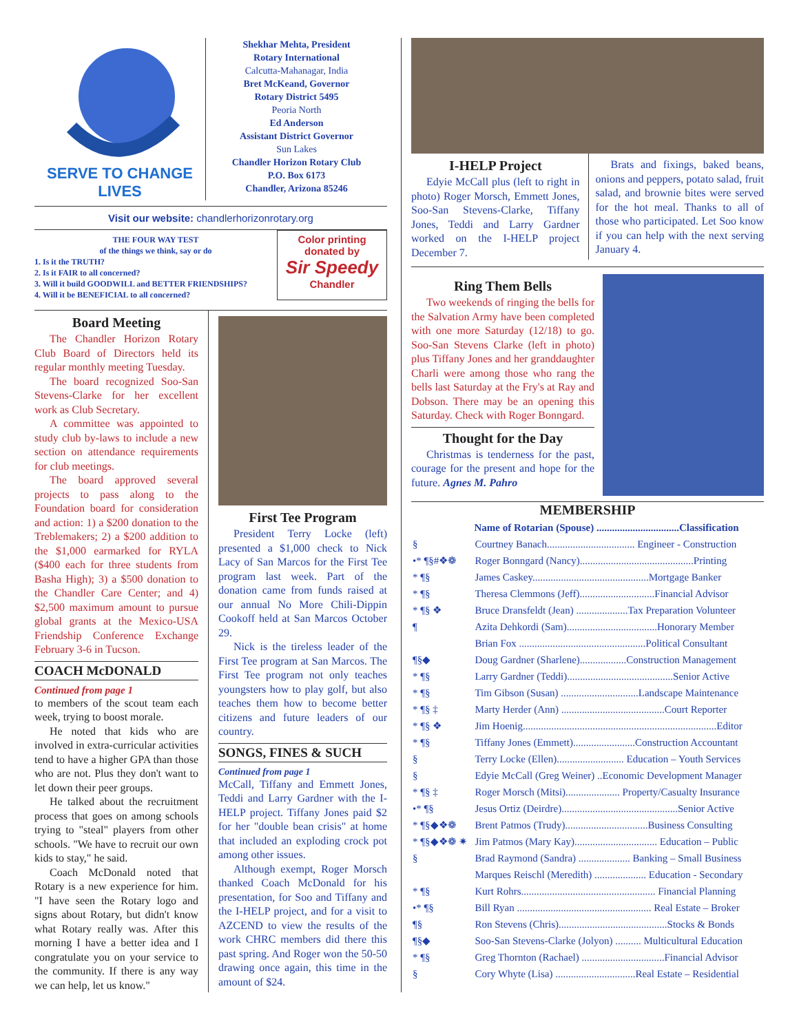SERVE TO CHANGE LIVES
Shekhar Mehta, President
Rotary International
Calcutta-Mahanagar, India
Bret McKeand, Governor
Rotary District 5495
Peoria North
Ed Anderson
Assistant District Governor
Sun Lakes
Chandler Horizon Rotary Club
P.O. Box 6173
Chandler, Arizona 85246
Visit our website: chandlerhorizonrotary.org
THE FOUR WAY TEST
of the things we think, say or do
1. Is it the TRUTH?
2. Is it FAIR to all concerned?
3. Will it build GOODWILL and BETTER FRIENDSHIPS?
4. Will it be BENEFICIAL to all concerned?
Color printing donated by
Sir Speedy
Chandler
Board Meeting
The Chandler Horizon Rotary Club Board of Directors held its regular monthly meeting Tuesday.
The board recognized Soo-San Stevens-Clarke for her excellent work as Club Secretary.
A committee was appointed to study club by-laws to include a new section on attendance requirements for club meetings.
The board approved several projects to pass along to the Foundation board for consideration and action: 1) a $200 donation to the Treblemakers; 2) a $200 addition to the $1,000 earmarked for RYLA ($400 each for three students from Basha High); 3) a $500 donation to the Chandler Care Center; and 4) $2,500 maximum amount to pursue global grants at the Mexico-USA Friendship Conference Exchange February 3-6 in Tucson.
COACH McDONALD
Continued from page 1
to members of the scout team each week, trying to boost morale.
He noted that kids who are involved in extra-curricular activities tend to have a higher GPA than those who are not. Plus they don't want to let down their peer groups.
He talked about the recruitment process that goes on among schools trying to "steal" players from other schools. "We have to recruit our own kids to stay," he said.
Coach McDonald noted that Rotary is a new experience for him. "I have seen the Rotary logo and signs about Rotary, but didn't know what Rotary really was. After this morning I have a better idea and I congratulate you on your service to the community. If there is any way we can help, let us know."
First Tee Program
President Terry Locke (left) presented a $1,000 check to Nick Lacy of San Marcos for the First Tee program last week. Part of the donation came from funds raised at our annual No More Chili-Dippin Cookoff held at San Marcos October 29.
Nick is the tireless leader of the First Tee program at San Marcos. The First Tee program not only teaches youngsters how to play golf, but also teaches them how to become better citizens and future leaders of our country.
SONGS, FINES & SUCH
Continued from page 1
McCall, Tiffany and Emmett Jones, Teddi and Larry Gardner with the I-HELP project. Tiffany Jones paid $2 for her "double bean crisis" at home that included an exploding crock pot among other issues.
Although exempt, Roger Morsch thanked Coach McDonald for his presentation, for Soo and Tiffany and the I-HELP project, and for a visit to AZCEND to view the results of the work CHRC members did there this past spring. And Roger won the 50-50 drawing once again, this time in the amount of $24.
I-HELP Project
Edyie McCall plus (left to right in photo) Roger Morsch, Emmett Jones, Soo-San Stevens-Clarke, Tiffany Jones, Teddi and Larry Gardner worked on the I-HELP project December 7.
Brats and fixings, baked beans, onions and peppers, potato salad, fruit salad, and brownie bites were served for the hot meal. Thanks to all of those who participated. Let Soo know if you can help with the next serving January 4.
Ring Them Bells
Two weekends of ringing the bells for the Salvation Army have been completed with one more Saturday (12/18) to go. Soo-San Stevens Clarke (left in photo) plus Tiffany Jones and her granddaughter Charli were among those who rang the bells last Saturday at the Fry's at Ray and Dobson. There may be an opening this Saturday. Check with Roger Bonngard.
Thought for the Day
Christmas is tenderness for the past, courage for the present and hope for the future. Agnes M. Pahro
MEMBERSHIP
| | Name of Rotarian (Spouse) ................................Classification |
| § | Courtney Banach.................................. Engineer - Construction |
| •* ¶§#❖❁ | Roger Bonngard (Nancy)............................................Printing |
| * ¶§ | James Caskey.............................................Mortgage Banker |
| * ¶§ | Theresa Clemmons (Jeff).............................Financial Advisor |
| * ¶§ ❖ | Bruce Dransfeldt (Jean) ....................Tax Preparation Volunteer |
| ¶ | Azita Dehkordi (Sam)...................................Honorary Member |
| | Brian Fox .................................................Political Consultant |
| ¶§◆ | Doug Gardner (Sharlene)..................Construction Management |
| * ¶§ | Larry Gardner (Teddi).........................................Senior Active |
| * ¶§ | Tim Gibson (Susan) ..............................Landscape Maintenance |
| * ¶§ ‡ | Marty Herder (Ann) ........................................Court Reporter |
| * ¶§ ❖ | Jim Hoenig...........................................................................Editor |
| * ¶§ | Tiffany Jones (Emmett)........................Construction Accountant |
| § | Terry Locke (Ellen).......................... Education – Youth Services |
| § | Edyie McCall (Greg Weiner) ..Economic Development Manager |
| * ¶§ ‡ | Roger Morsch (Mitsi)..................... Property/Casualty Insurance |
| •* ¶§ | Jesus Ortiz (Deirdre).............................................Senior Active |
| * ¶§◆❖❁ | Brent Patmos (Trudy)................................Business Consulting |
| * ¶§◆❖❁ ✷ | Jim Patmos (Mary Kay)................................ Education – Public |
| § | Brad Raymond (Sandra) .................... Banking – Small Business |
| | Marques Reischl (Meredith) .................... Education - Secondary |
| * ¶§ | Kurt Rohrs.................................................... Financial Planning |
| •* ¶§ | Bill Ryan .................................................... Real Estate – Broker |
| ¶§ | Ron Stevens (Chris)..........................................Stocks & Bonds |
| ¶§◆ | Soo-San Stevens-Clarke (Jolyon) .......... Multicultural Education |
| * ¶§ | Greg Thornton (Rachael) ................................Financial Advisor |
| § | Cory Whyte (Lisa) ...............................Real Estate – Residential |